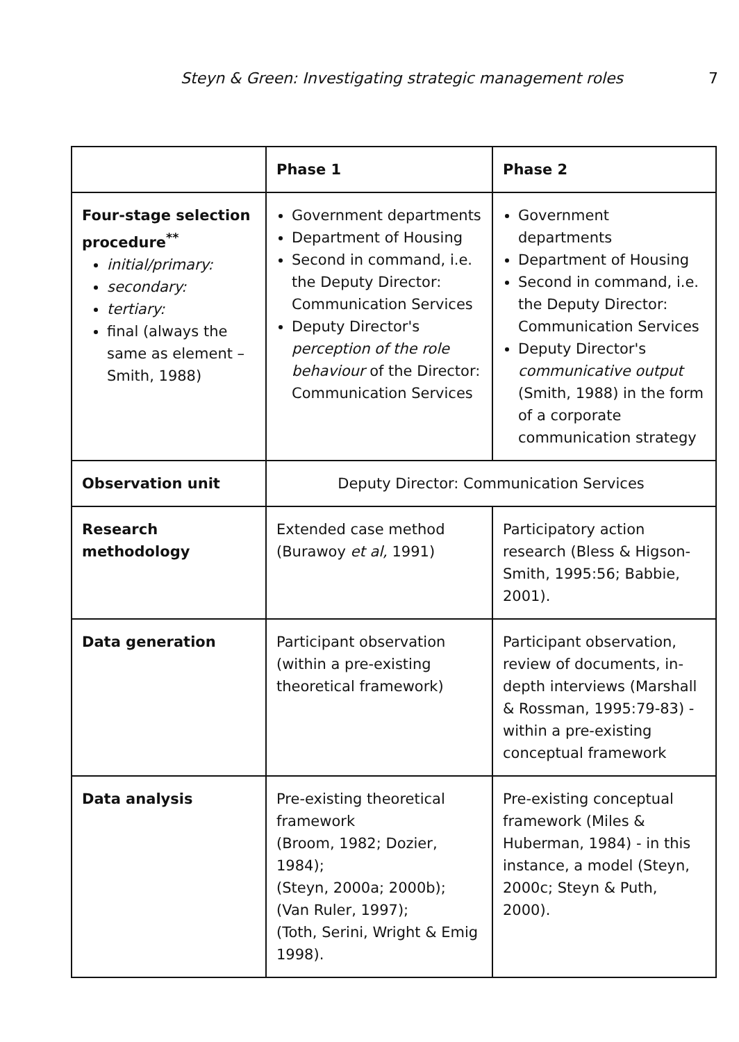Steyn & Green: Investigating strategic management roles 7
| | Phase 1 | Phase 2 |
| --- | --- | --- |
| Four-stage selection procedure<sup>**</sup> initial/primary: secondary: tertiary: final (always the same as element – Smith, 1988) | Government departments Department of Housing Second in command, i.e. the Deputy Director: Communication Services Deputy Director's perception of the role behaviour of the Director: Communication Services | Government departments Department of Housing Second in command, i.e. the Deputy Director: Communication Services Deputy Director's communicative output (Smith, 1988) in the form of a corporate communication strategy |
| Observation unit | Deputy Director: Communication Services | |
| Research methodology | Extended case method (Burawoy et al, 1991) | Participatory action research (Bless & Higson-Smith, 1995:56; Babbie, 2001). |
| Data generation | Participant observation (within a pre-existing theoretical framework) | Participant observation, review of documents, in-depth interviews (Marshall & Rossman, 1995:79-83) - within a pre-existing conceptual framework |
| Data analysis | Pre-existing theoretical framework (Broom, 1982; Dozier, 1984); (Steyn, 2000a; 2000b); (Van Ruler, 1997); (Toth, Serini, Wright & Emig 1998). | Pre-existing conceptual framework (Miles & Huberman, 1984) - in this instance, a model (Steyn, 2000c; Steyn & Puth, 2000). |